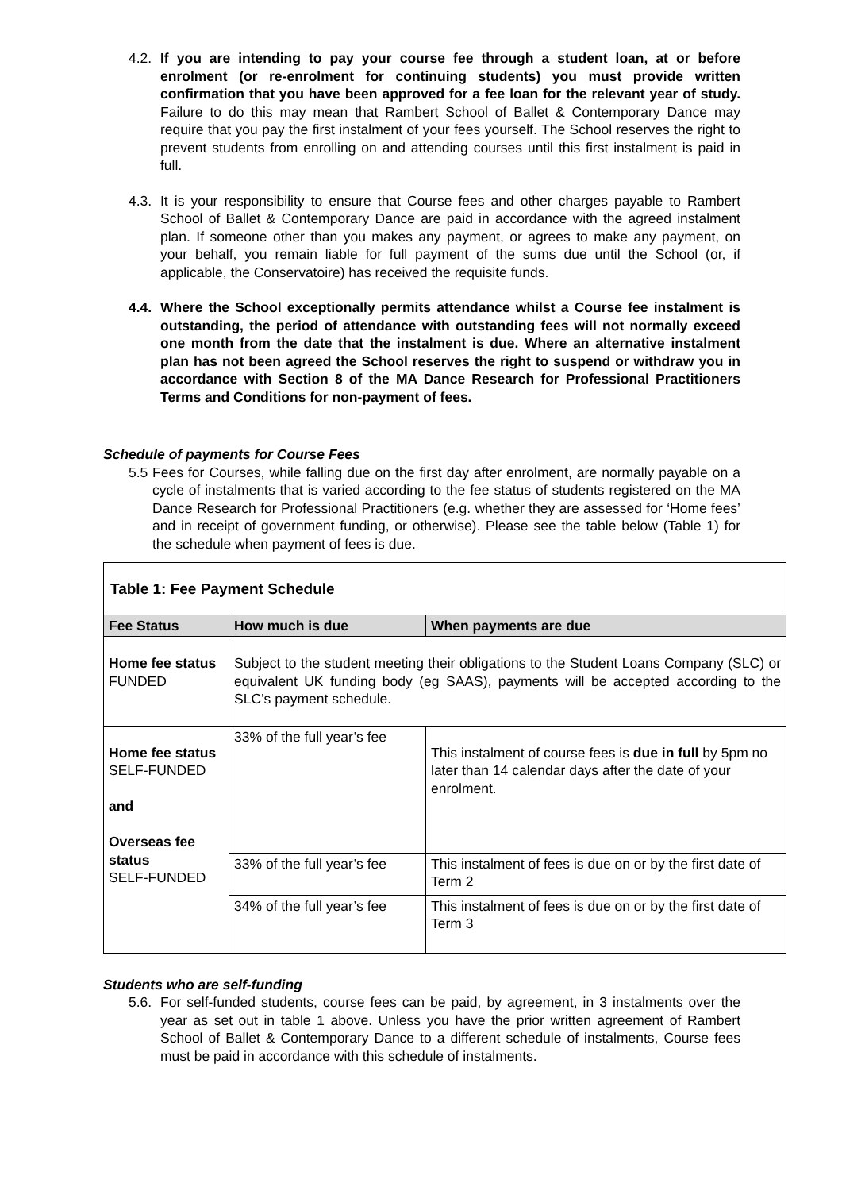4.2. If you are intending to pay your course fee through a student loan, at or before enrolment (or re-enrolment for continuing students) you must provide written confirmation that you have been approved for a fee loan for the relevant year of study. Failure to do this may mean that Rambert School of Ballet & Contemporary Dance may require that you pay the first instalment of your fees yourself. The School reserves the right to prevent students from enrolling on and attending courses until this first instalment is paid in full.
4.3. It is your responsibility to ensure that Course fees and other charges payable to Rambert School of Ballet & Contemporary Dance are paid in accordance with the agreed instalment plan. If someone other than you makes any payment, or agrees to make any payment, on your behalf, you remain liable for full payment of the sums due until the School (or, if applicable, the Conservatoire) has received the requisite funds.
4.4. Where the School exceptionally permits attendance whilst a Course fee instalment is outstanding, the period of attendance with outstanding fees will not normally exceed one month from the date that the instalment is due. Where an alternative instalment plan has not been agreed the School reserves the right to suspend or withdraw you in accordance with Section 8 of the MA Dance Research for Professional Practitioners Terms and Conditions for non-payment of fees.
Schedule of payments for Course Fees
5.5 Fees for Courses, while falling due on the first day after enrolment, are normally payable on a cycle of instalments that is varied according to the fee status of students registered on the MA Dance Research for Professional Practitioners (e.g. whether they are assessed for ‘Home fees’ and in receipt of government funding, or otherwise). Please see the table below (Table 1) for the schedule when payment of fees is due.
| Table 1: Fee Payment Schedule | | |
| Fee Status | How much is due | When payments are due |
| Home fee status FUNDED | Subject to the student meeting their obligations to the Student Loans Company (SLC) or equivalent UK funding body (eg SAAS), payments will be accepted according to the SLC’s payment schedule. | |
| Home fee status SELF-FUNDED and Overseas fee status SELF-FUNDED | 33% of the full year’s fee | This instalment of course fees is due in full by 5pm no later than 14 calendar days after the date of your enrolment. |
| | 33% of the full year’s fee | This instalment of fees is due on or by the first date of Term 2 |
| | 34% of the full year’s fee | This instalment of fees is due on or by the first date of Term 3 |
Students who are self-funding
5.6. For self-funded students, course fees can be paid, by agreement, in 3 instalments over the year as set out in table 1 above. Unless you have the prior written agreement of Rambert School of Ballet & Contemporary Dance to a different schedule of instalments, Course fees must be paid in accordance with this schedule of instalments.